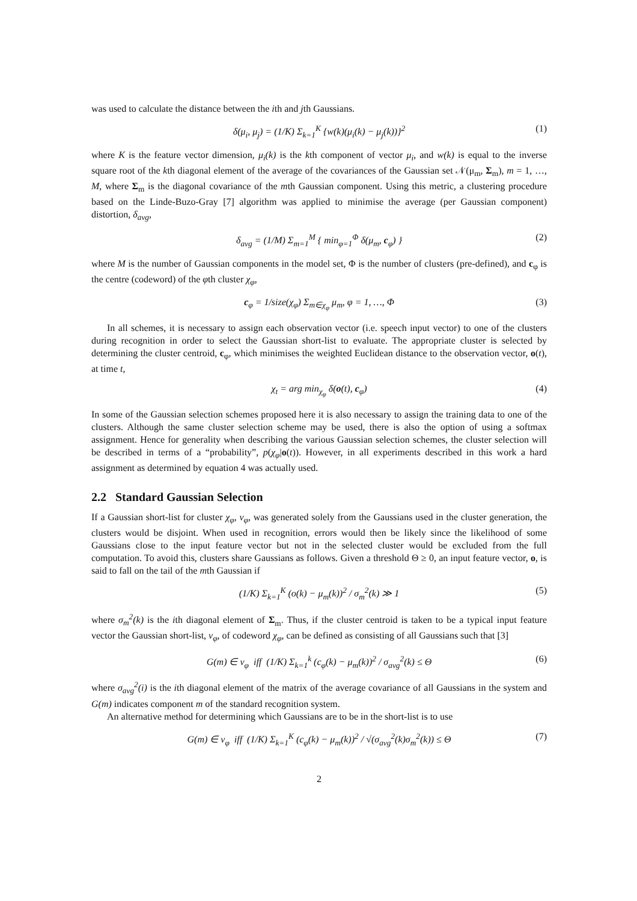was used to calculate the distance between the ith and jth Gaussians.
δ(μ<sub>i</sub>, μ<sub>j</sub>) = (1/K) Σ<sub>k=1</sub><sup>K</sup> {w(k)(μ<sub>i</sub>(k) − μ<sub>j</sub>(k))}<sup>2</sup> (1)
where K is the feature vector dimension, μ<sub>i</sub>(k) is the kth component of vector μ<sub>i</sub>, and w(k) is equal to the inverse square root of the kth diagonal element of the average of the covariances of the Gaussian set 𝒩(μ<sub>m</sub>, Σ<sub>m</sub>), m = 1, …, M, where Σ<sub>m</sub> is the diagonal covariance of the mth Gaussian component. Using this metric, a clustering procedure based on the Linde-Buzo-Gray [7] algorithm was applied to minimise the average (per Gaussian component) distortion, δ<sub>avg</sub>,
δ<sub>avg</sub> = (1/M) Σ<sub>m=1</sub><sup>M</sup> { min<sub>φ=1</sub><sup>Φ</sup> δ(μ<sub>m</sub>, c<sub>φ</sub>) } (2)
where M is the number of Gaussian components in the model set, Φ is the number of clusters (pre-defined), and c<sub>φ</sub> is the centre (codeword) of the φth cluster χ<sub>φ</sub>,
c<sub>φ</sub> = 1/size(χ<sub>φ</sub>) Σ<sub>m∈χ<sub>φ</sub></sub> μ<sub>m</sub>, φ = 1, …, Φ (3)
In all schemes, it is necessary to assign each observation vector (i.e. speech input vector) to one of the clusters during recognition in order to select the Gaussian short-list to evaluate. The appropriate cluster is selected by determining the cluster centroid, c<sub>φ</sub>, which minimises the weighted Euclidean distance to the observation vector, o(t), at time t,
χ<sub>t</sub> = arg min<sub>χ<sub>φ</sub></sub> δ(o(t), c<sub>φ</sub>) (4)
In some of the Gaussian selection schemes proposed here it is also necessary to assign the training data to one of the clusters. Although the same cluster selection scheme may be used, there is also the option of using a softmax assignment. Hence for generality when describing the various Gaussian selection schemes, the cluster selection will be described in terms of a “probability”, p(χ<sub>φ</sub>|o(t)). However, in all experiments described in this work a hard assignment as determined by equation 4 was actually used.
2.2 Standard Gaussian Selection
If a Gaussian short-list for cluster χ<sub>φ</sub>, ν<sub>φ</sub>, was generated solely from the Gaussians used in the cluster generation, the clusters would be disjoint. When used in recognition, errors would then be likely since the likelihood of some Gaussians close to the input feature vector but not in the selected cluster would be excluded from the full computation. To avoid this, clusters share Gaussians as follows. Given a threshold Θ ≥ 0, an input feature vector, o, is said to fall on the tail of the mth Gaussian if
(1/K) Σ<sub>k=1</sub><sup>K</sup> (o(k) − μ<sub>m</sub>(k))<sup>2</sup> / σ<sub>m</sub><sup>2</sup>(k) ≫ 1 (5)
where σ<sub>m</sub><sup>2</sup>(k) is the ith diagonal element of Σ<sub>m</sub>. Thus, if the cluster centroid is taken to be a typical input feature vector the Gaussian short-list, ν<sub>φ</sub>, of codeword χ<sub>φ</sub>, can be defined as consisting of all Gaussians such that [3]
G(m) ∈ ν<sub>φ</sub> iff (1/K) Σ<sub>k=1</sub><sup>k</sup> (c<sub>φ</sub>(k) − μ<sub>m</sub>(k))<sup>2</sup> / σ<sub>avg</sub><sup>2</sup>(k) ≤ Θ (6)
where σ<sub>avg</sub><sup>2</sup>(i) is the ith diagonal element of the matrix of the average covariance of all Gaussians in the system and G(m) indicates component m of the standard recognition system.
An alternative method for determining which Gaussians are to be in the short-list is to use
G(m) ∈ ν<sub>φ</sub> iff (1/K) Σ<sub>k=1</sub><sup>K</sup> (c<sub>φ</sub>(k) − μ<sub>m</sub>(k))<sup>2</sup> / √(σ<sub>avg</sub><sup>2</sup>(k)σ<sub>m</sub><sup>2</sup>(k)) ≤ Θ (7)
2